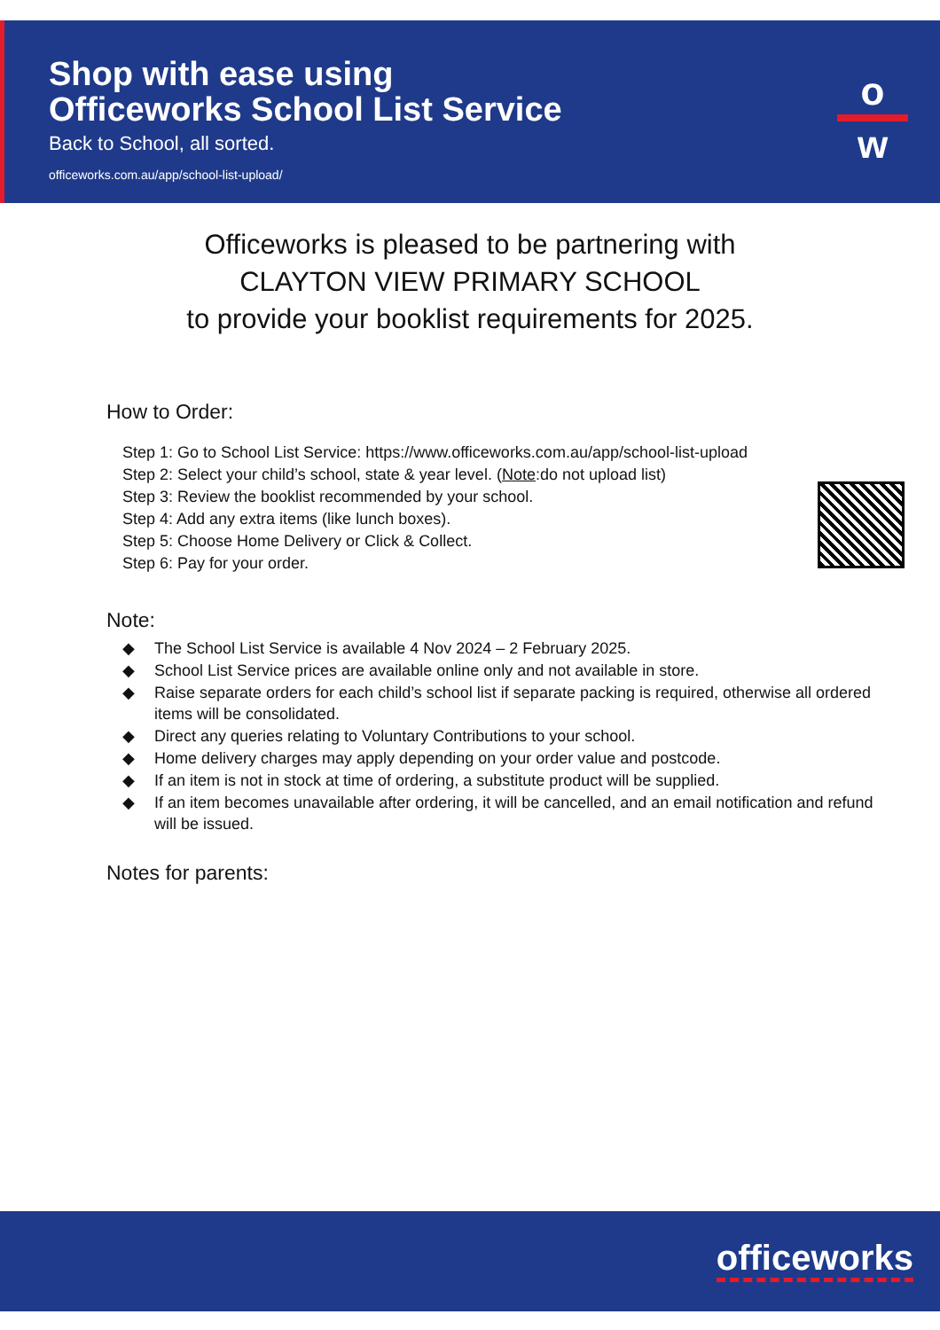Shop with ease using
Officeworks School List Service
Back to School, all sorted.
officeworks.com.au/app/school-list-upload/
o
w
Officeworks is pleased to be partnering with
CLAYTON VIEW PRIMARY SCHOOL
to provide your booklist requirements for 2025.
How to Order:
Step 1: Go to School List Service: https://www.officeworks.com.au/app/school-list-upload
Step 2: Select your child’s school, state & year level. (Note:do not upload list)
Step 3: Review the booklist recommended by your school.
Step 4: Add any extra items (like lunch boxes).
Step 5: Choose Home Delivery or Click & Collect.
Step 6: Pay for your order.
Note:
◆ The School List Service is available 4 Nov 2024 – 2 February 2025.
◆ School List Service prices are available online only and not available in store.
◆ Raise separate orders for each child’s school list if separate packing is required, otherwise all ordered items will be consolidated.
◆ Direct any queries relating to Voluntary Contributions to your school.
◆ Home delivery charges may apply depending on your order value and postcode.
◆ If an item is not in stock at time of ordering, a substitute product will be supplied.
◆ If an item becomes unavailable after ordering, it will be cancelled, and an email notification and refund will be issued.
Notes for parents:
officeworks